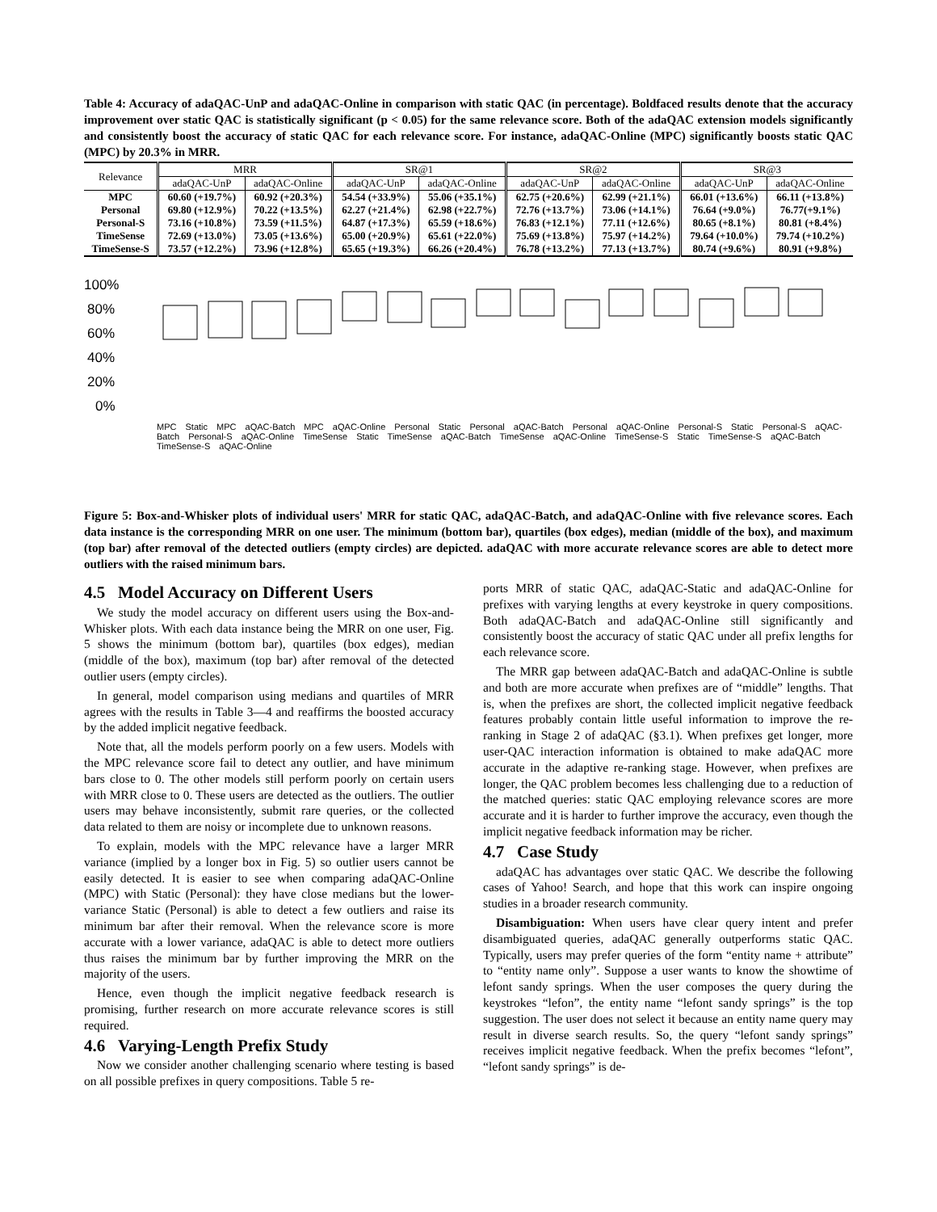Table 4: Accuracy of adaQAC-UnP and adaQAC-Online in comparison with static QAC (in percentage). Boldfaced results denote that the accuracy improvement over static QAC is statistically significant (p < 0.05) for the same relevance score. Both of the adaQAC extension models significantly and consistently boost the accuracy of static QAC for each relevance score. For instance, adaQAC-Online (MPC) significantly boosts static QAC (MPC) by 20.3% in MRR.
| Relevance | MRR | | SR@1 | | SR@2 | | SR@3 | |
| --- | --- | --- | --- | --- | --- | --- | --- | --- |
| | adaQAC-UnP | adaQAC-Online | adaQAC-UnP | adaQAC-Online | adaQAC-UnP | adaQAC-Online | adaQAC-UnP | adaQAC-Online |
| MPC | 60.60 (+19.7%) | 60.92 (+20.3%) | 54.54 (+33.9%) | 55.06 (+35.1%) | 62.75 (+20.6%) | 62.99 (+21.1%) | 66.01 (+13.6%) | 66.11 (+13.8%) |
| Personal | 69.80 (+12.9%) | 70.22 (+13.5%) | 62.27 (+21.4%) | 62.98 (+22.7%) | 72.76 (+13.7%) | 73.06 (+14.1%) | 76.64 (+9.0%) | 76.77(+9.1%) |
| Personal-S | 73.16 (+10.8%) | 73.59 (+11.5%) | 64.87 (+17.3%) | 65.59 (+18.6%) | 76.83 (+12.1%) | 77.11 (+12.6%) | 80.65 (+8.1%) | 80.81 (+8.4%) |
| TimeSense | 72.69 (+13.0%) | 73.05 (+13.6%) | 65.00 (+20.9%) | 65.61 (+22.0%) | 75.69 (+13.8%) | 75.97 (+14.2%) | 79.64 (+10.0%) | 79.74 (+10.2%) |
| TimeSense-S | 73.57 (+12.2%) | 73.96 (+12.8%) | 65.65 (+19.3%) | 66.26 (+20.4%) | 76.78 (+13.2%) | 77.13 (+13.7%) | 80.74 (+9.6%) | 80.91 (+9.8%) |
100%
80%
60%
40%
20%
0%
MPC Static MPC aQAC-Batch MPC aQAC-Online Personal Static Personal aQAC-Batch Personal aQAC-Online Personal-S Static Personal-S aQAC-Batch Personal-S aQAC-Online TimeSense Static TimeSense aQAC-Batch TimeSense aQAC-Online TimeSense-S Static TimeSense-S aQAC-Batch TimeSense-S aQAC-Online
Figure 5: Box-and-Whisker plots of individual users' MRR for static QAC, adaQAC-Batch, and adaQAC-Online with five relevance scores. Each data instance is the corresponding MRR on one user. The minimum (bottom bar), quartiles (box edges), median (middle of the box), and maximum (top bar) after removal of the detected outliers (empty circles) are depicted. adaQAC with more accurate relevance scores are able to detect more outliers with the raised minimum bars.
4.5 Model Accuracy on Different Users
We study the model accuracy on different users using the Box-and-Whisker plots. With each data instance being the MRR on one user, Fig. 5 shows the minimum (bottom bar), quartiles (box edges), median (middle of the box), maximum (top bar) after removal of the detected outlier users (empty circles).
In general, model comparison using medians and quartiles of MRR agrees with the results in Table 3—4 and reaffirms the boosted accuracy by the added implicit negative feedback.
Note that, all the models perform poorly on a few users. Models with the MPC relevance score fail to detect any outlier, and have minimum bars close to 0. The other models still perform poorly on certain users with MRR close to 0. These users are detected as the outliers. The outlier users may behave inconsistently, submit rare queries, or the collected data related to them are noisy or incomplete due to unknown reasons.
To explain, models with the MPC relevance have a larger MRR variance (implied by a longer box in Fig. 5) so outlier users cannot be easily detected. It is easier to see when comparing adaQAC-Online (MPC) with Static (Personal): they have close medians but the lower-variance Static (Personal) is able to detect a few outliers and raise its minimum bar after their removal. When the relevance score is more accurate with a lower variance, adaQAC is able to detect more outliers thus raises the minimum bar by further improving the MRR on the majority of the users.
Hence, even though the implicit negative feedback research is promising, further research on more accurate relevance scores is still required.
4.6 Varying-Length Prefix Study
Now we consider another challenging scenario where testing is based on all possible prefixes in query compositions. Table 5 re-
ports MRR of static QAC, adaQAC-Static and adaQAC-Online for prefixes with varying lengths at every keystroke in query compositions. Both adaQAC-Batch and adaQAC-Online still significantly and consistently boost the accuracy of static QAC under all prefix lengths for each relevance score.
The MRR gap between adaQAC-Batch and adaQAC-Online is subtle and both are more accurate when prefixes are of “middle” lengths. That is, when the prefixes are short, the collected implicit negative feedback features probably contain little useful information to improve the re-ranking in Stage 2 of adaQAC (§3.1). When prefixes get longer, more user-QAC interaction information is obtained to make adaQAC more accurate in the adaptive re-ranking stage. However, when prefixes are longer, the QAC problem becomes less challenging due to a reduction of the matched queries: static QAC employing relevance scores are more accurate and it is harder to further improve the accuracy, even though the implicit negative feedback information may be richer.
4.7 Case Study
adaQAC has advantages over static QAC. We describe the following cases of Yahoo! Search, and hope that this work can inspire ongoing studies in a broader research community.
Disambiguation: When users have clear query intent and prefer disambiguated queries, adaQAC generally outperforms static QAC. Typically, users may prefer queries of the form “entity name + attribute” to “entity name only”. Suppose a user wants to know the showtime of lefont sandy springs. When the user composes the query during the keystrokes “lefon”, the entity name “lefont sandy springs” is the top suggestion. The user does not select it because an entity name query may result in diverse search results. So, the query “lefont sandy springs” receives implicit negative feedback. When the prefix becomes “lefont”, “lefont sandy springs” is de-